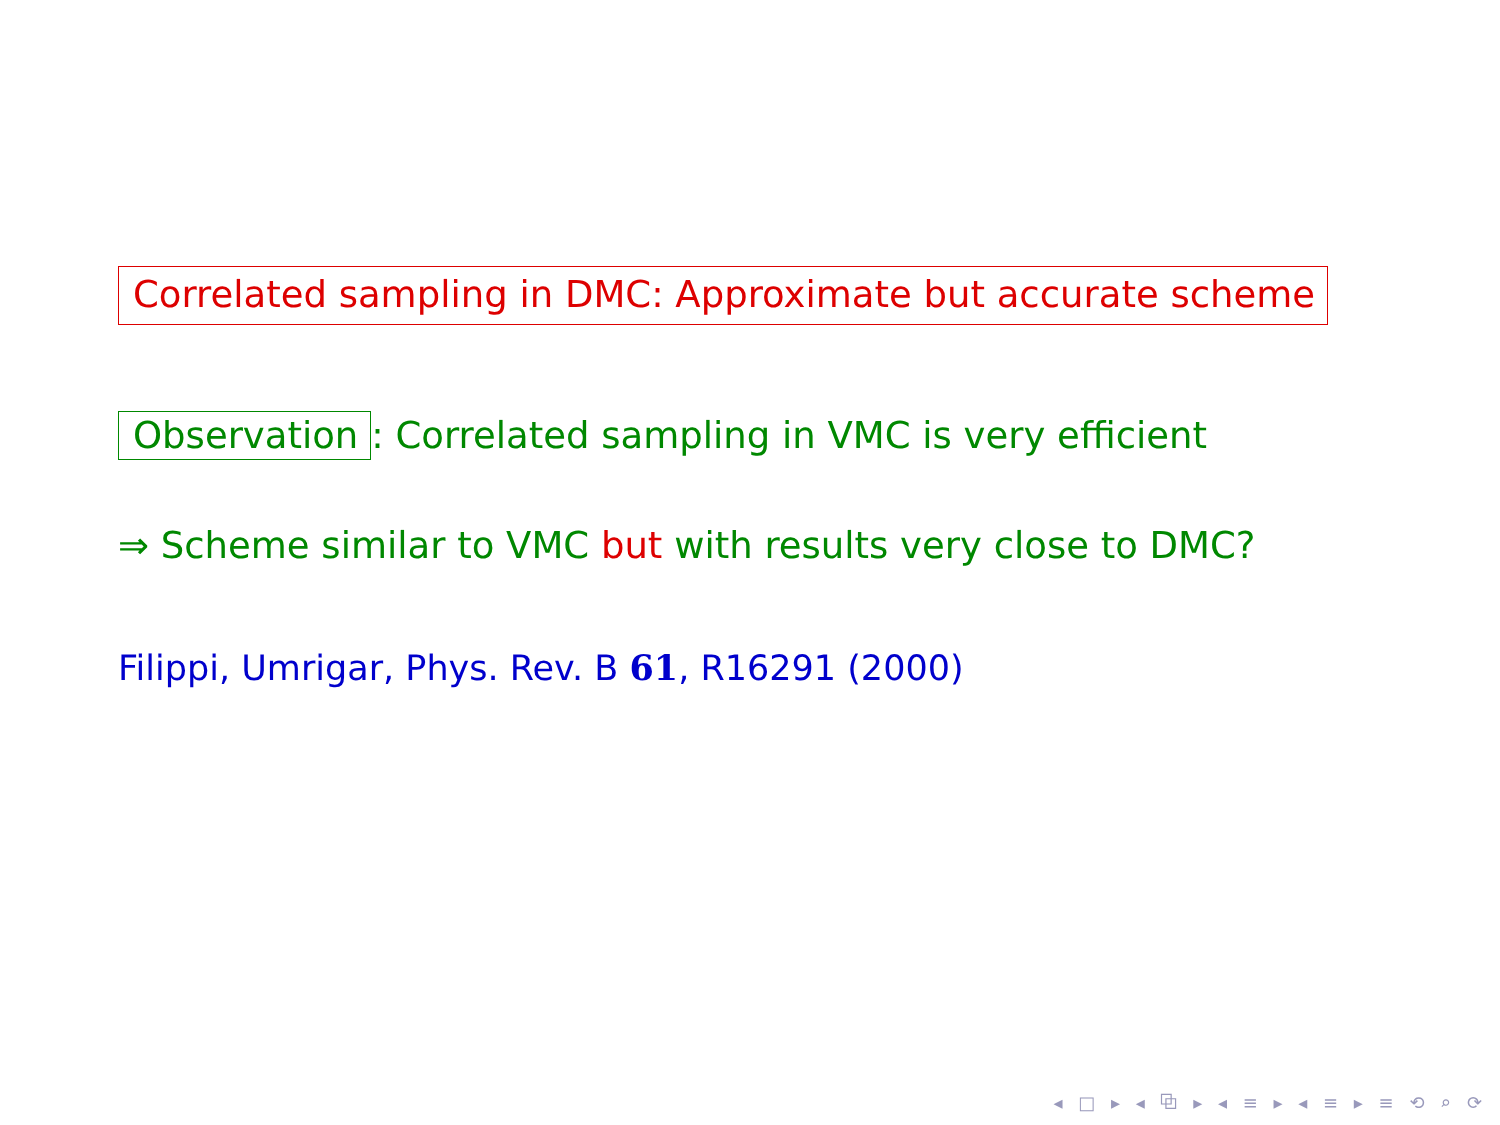Correlated sampling in DMC: Approximate but accurate scheme
Observation: Correlated sampling in VMC is very efficient
⇒ Scheme similar to VMC but with results very close to DMC?
Filippi, Umrigar, Phys. Rev. B 61, R16291 (2000)
◂ □ ▸ ◂ ⧉ ▸ ◂ ≡ ▸ ◂ ≡ ▸ ≡ ⟲ ⌕ ⟳